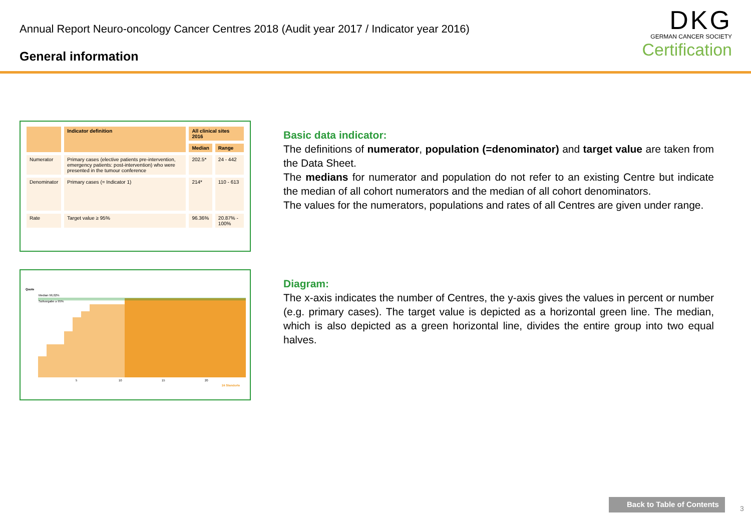Annual Report Neuro-oncology Cancer Centres 2018 (Audit year 2017 / Indicator year 2016)
General information
DKG
GERMAN CANCER SOCIETY
Certification
| | Indicator definition | All clinical sites 2016 | |
| --- | --- | --- | --- |
| | | Median | Range |
| Numerator | Primary cases (elective patients pre-intervention, emergency patients: post-intervention) who were presented in the tumour conference | 202.5* | 24 - 442 |
| Denominator | Primary cases (= Indicator 1) | 214* | 110 - 613 |
| Rate | Target value ≥ 95% | 96.36% | 20.87% - 100% |
Quote
Median 96,02%
Sollvorgabe ≥ 95%
5
10
15
20
24 Standorte
Basic data indicator:
The definitions of numerator, population (=denominator) and target value are taken from the Data Sheet.
The medians for numerator and population do not refer to an existing Centre but indicate the median of all cohort numerators and the median of all cohort denominators.
The values for the numerators, populations and rates of all Centres are given under range.
Diagram:
The x-axis indicates the number of Centres, the y-axis gives the values in percent or number (e.g. primary cases). The target value is depicted as a horizontal green line. The median, which is also depicted as a green horizontal line, divides the entire group into two equal halves.
Back to Table of Contents
3